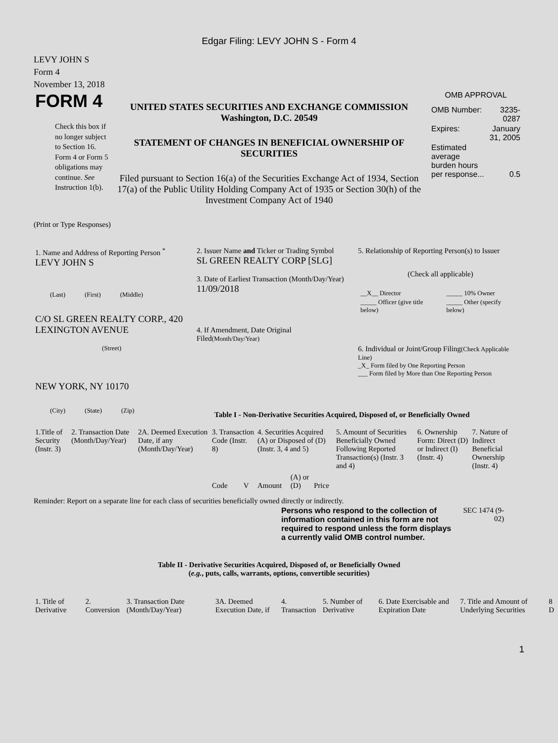Edgar Filing: LEVY JOHN S - Form 4
LEVY JOHN S
Form 4
November 13, 2018
| FORM 4 Check this box if no longer subject to Section 16. Form 4 or Form 5 obligations may continue. See Instruction 1(b). | UNITED STATES SECURITIES AND EXCHANGE COMMISSION Washington, D.C. 20549 STATEMENT OF CHANGES IN BENEFICIAL OWNERSHIP OF SECURITIES Filed pursuant to Section 16(a) of the Securities Exchange Act of 1934, Section 17(a) of the Public Utility Holding Company Act of 1935 or Section 30(h) of the Investment Company Act of 1940 | OMB APPROVAL / OMB Number: / 3235-0287 / / Expires: / January 31, 2005 / / Estimated average burden hours per response... / 0.5 / |
(Print or Type Responses)
| 1. Name and Address of Reporting Person <sup>*</sup> LEVY JOHN S (Last) (First) (Middle) C/O SL GREEN REALTY CORP., 420 LEXINGTON AVENUE (Street) NEW YORK, NY 10170 (City) (State) (Zip) | 2. Issuer Name and Ticker or Trading Symbol SL GREEN REALTY CORP [SLG] 3. Date of Earliest Transaction (Month/Day/Year) 11/09/2018 4. If Amendment, Date Original Filed (Month/Day/Year) | 5. Relationship of Reporting Person(s) to Issuer (Check all applicable) / __X__ Director / _____ 10% Owner / / _____ Officer (give title below) / _____ Other (specify below) / 6. Individual or Joint/Group Filing (Check Applicable Line) _X_ Form filed by One Reporting Person ___ Form filed by More than One Reporting Person |
Table I - Non-Derivative Securities Acquired, Disposed of, or Beneficially Owned
| 1.Title of Security (Instr. 3) | 2. Transaction Date (Month/Day/Year) | 2A. Deemed Execution Date, if any (Month/Day/Year) | 3. Transaction Code (Instr. 8) | | 4. Securities Acquired (A) or Disposed of (D) (Instr. 3, 4 and 5) | | | 5. Amount of Securities Beneficially Owned Following Reported Transaction(s) (Instr. 3 and 4) | 6. Ownership Form: Direct (D) or Indirect (I) (Instr. 4) | 7. Nature of Indirect Beneficial Ownership (Instr. 4) |
| | | | Code | V | Amount | (A) or (D) | Price | | | |
Reminder: Report on a separate line for each class of securities beneficially owned directly or indirectly.
| Persons who respond to the collection of information contained in this form are not required to respond unless the form displays a currently valid OMB control number. | SEC 1474 (9-02) |
Table II - Derivative Securities Acquired, Disposed of, or Beneficially Owned
(e.g., puts, calls, warrants, options, convertible securities)
| 1. Title of Derivative | 2. Conversion | 3. Transaction Date (Month/Day/Year) | 3A. Deemed Execution Date, if | 4. Transaction | 5. Number of Derivative | 6. Date Exercisable and Expiration Date | 7. Title and Amount of Underlying Securities | 8 D |
1